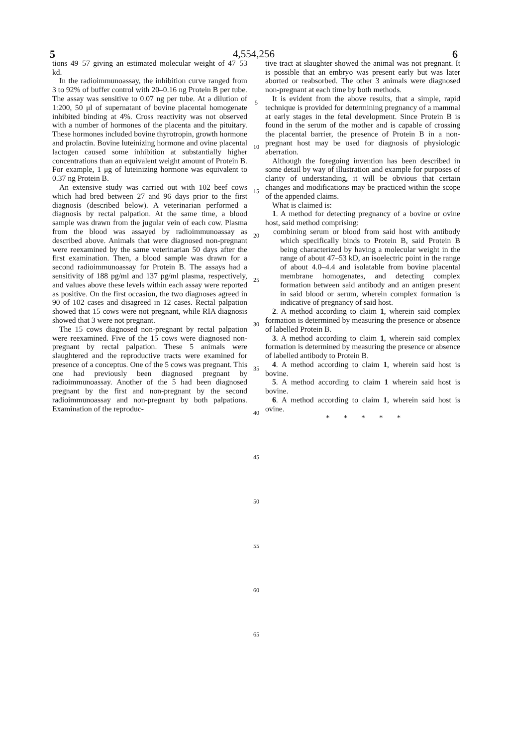5 4,554,256 6
tions 49–57 giving an estimated molecular weight of 47–53 kd.
In the radioimmunoassay, the inhibition curve ranged from 3 to 92% of buffer control with 20–0.16 ng Protein B per tube. The assay was sensitive to 0.07 ng per tube. At a dilution of 1:200, 50 μl of supernatant of bovine placental homogenate inhibited binding at 4%. Cross reactivity was not observed with a number of hormones of the placenta and the pituitary. These hormones included bovine thyrotropin, growth hormone and prolactin. Bovine luteinizing hormone and ovine placental lactogen caused some inhibition at substantially higher concentrations than an equivalent weight amount of Protein B. For example, 1 μg of luteinizing hormone was equivalent to 0.37 ng Protein B.
An extensive study was carried out with 102 beef cows which had bred between 27 and 96 days prior to the first diagnosis (described below). A veterinarian performed a diagnosis by rectal palpation. At the same time, a blood sample was drawn from the jugular vein of each cow. Plasma from the blood was assayed by radioimmunoassay as described above. Animals that were diagnosed non-pregnant were reexamined by the same veterinarian 50 days after the first examination. Then, a blood sample was drawn for a second radioimmunoassay for Protein B. The assays had a sensitivity of 188 pg/ml and 137 pg/ml plasma, respectively, and values above these levels within each assay were reported as positive. On the first occasion, the two diagnoses agreed in 90 of 102 cases and disagreed in 12 cases. Rectal palpation showed that 15 cows were not pregnant, while RIA diagnosis showed that 3 were not pregnant.
The 15 cows diagnosed non-pregnant by rectal palpation were reexamined. Five of the 15 cows were diagnosed non-pregnant by rectal palpation. These 5 animals were slaughtered and the reproductive tracts were examined for presence of a conceptus. One of the 5 cows was pregnant. This one had previously been diagnosed pregnant by radioimmunoassay. Another of the 5 had been diagnosed pregnant by the first and non-pregnant by the second radioimmunoassay and non-pregnant by both palpations. Examination of the reproduc-
5
10
15
20
25
30
35
40
45
50
55
60
65
tive tract at slaughter showed the animal was not pregnant. It is possible that an embryo was present early but was later aborted or reabsorbed. The other 3 animals were diagnosed non-pregnant at each time by both methods.
It is evident from the above results, that a simple, rapid technique is provided for determining pregnancy of a mammal at early stages in the fetal development. Since Protein B is found in the serum of the mother and is capable of crossing the placental barrier, the presence of Protein B in a non-pregnant host may be used for diagnosis of physiologic aberration.
Although the foregoing invention has been described in some detail by way of illustration and example for purposes of clarity of understanding, it will be obvious that certain changes and modifications may be practiced within the scope of the appended claims.
What is claimed is:
1. A method for detecting pregnancy of a bovine or ovine host, said method comprising:
combining serum or blood from said host with antibody which specifically binds to Protein B, said Protein B being characterized by having a molecular weight in the range of about 47–53 kD, an isoelectric point in the range of about 4.0–4.4 and isolatable from bovine placental membrane homogenates, and detecting complex formation between said antibody and an antigen present in said blood or serum, wherein complex formation is indicative of pregnancy of said host.
2. A method according to claim 1, wherein said complex formation is determined by measuring the presence or absence of labelled Protein B.
3. A method according to claim 1, wherein said complex formation is determined by measuring the presence or absence of labelled antibody to Protein B.
4. A method according to claim 1, wherein said host is bovine.
5. A method according to claim 1 wherein said host is bovine.
6. A method according to claim 1, wherein said host is ovine.
* * * * *